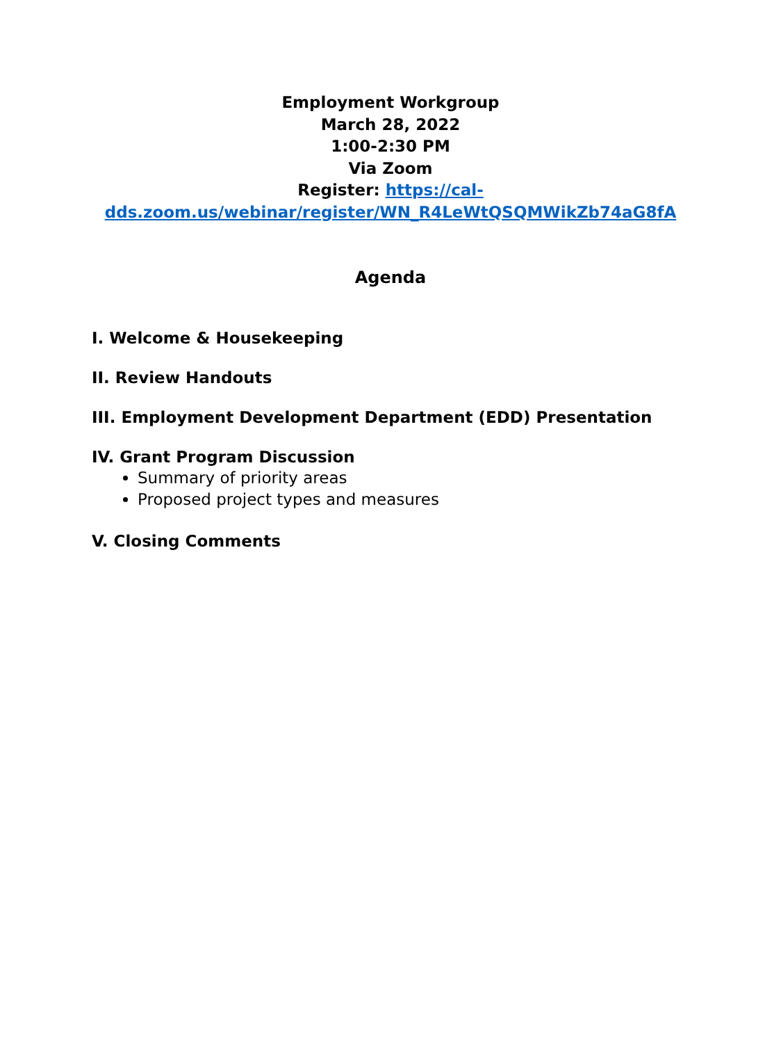Employment Workgroup
March 28, 2022
1:00-2:30 PM
Via Zoom
Register: https://cal-dds.zoom.us/webinar/register/WN_R4LeWtQSQMWikZb74aG8fA
Agenda
I. Welcome & Housekeeping
II. Review Handouts
III. Employment Development Department (EDD) Presentation
IV. Grant Program Discussion
Summary of priority areas
Proposed project types and measures
V. Closing Comments